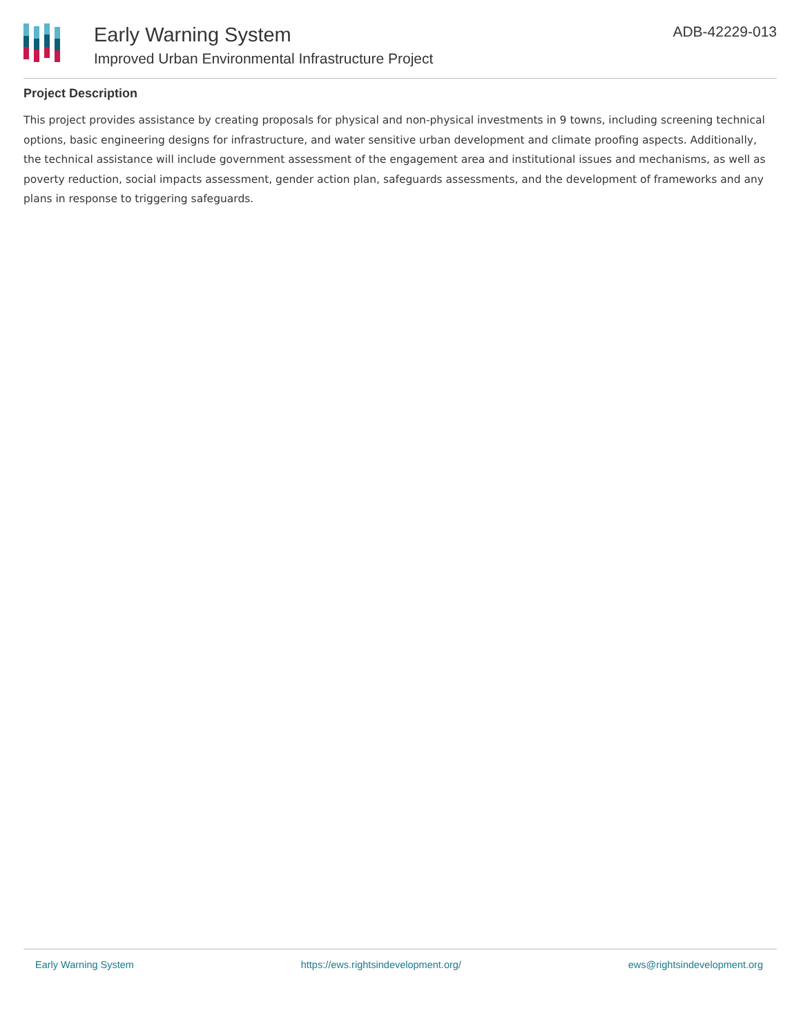Early Warning System
Improved Urban Environmental Infrastructure Project
ADB-42229-013
Project Description
This project provides assistance by creating proposals for physical and non-physical investments in 9 towns, including screening technical options, basic engineering designs for infrastructure, and water sensitive urban development and climate proofing aspects. Additionally, the technical assistance will include government assessment of the engagement area and institutional issues and mechanisms, as well as poverty reduction, social impacts assessment, gender action plan, safeguards assessments, and the development of frameworks and any plans in response to triggering safeguards.
Early Warning System https://ews.rightsindevelopment.org/ ews@rightsindevelopment.org